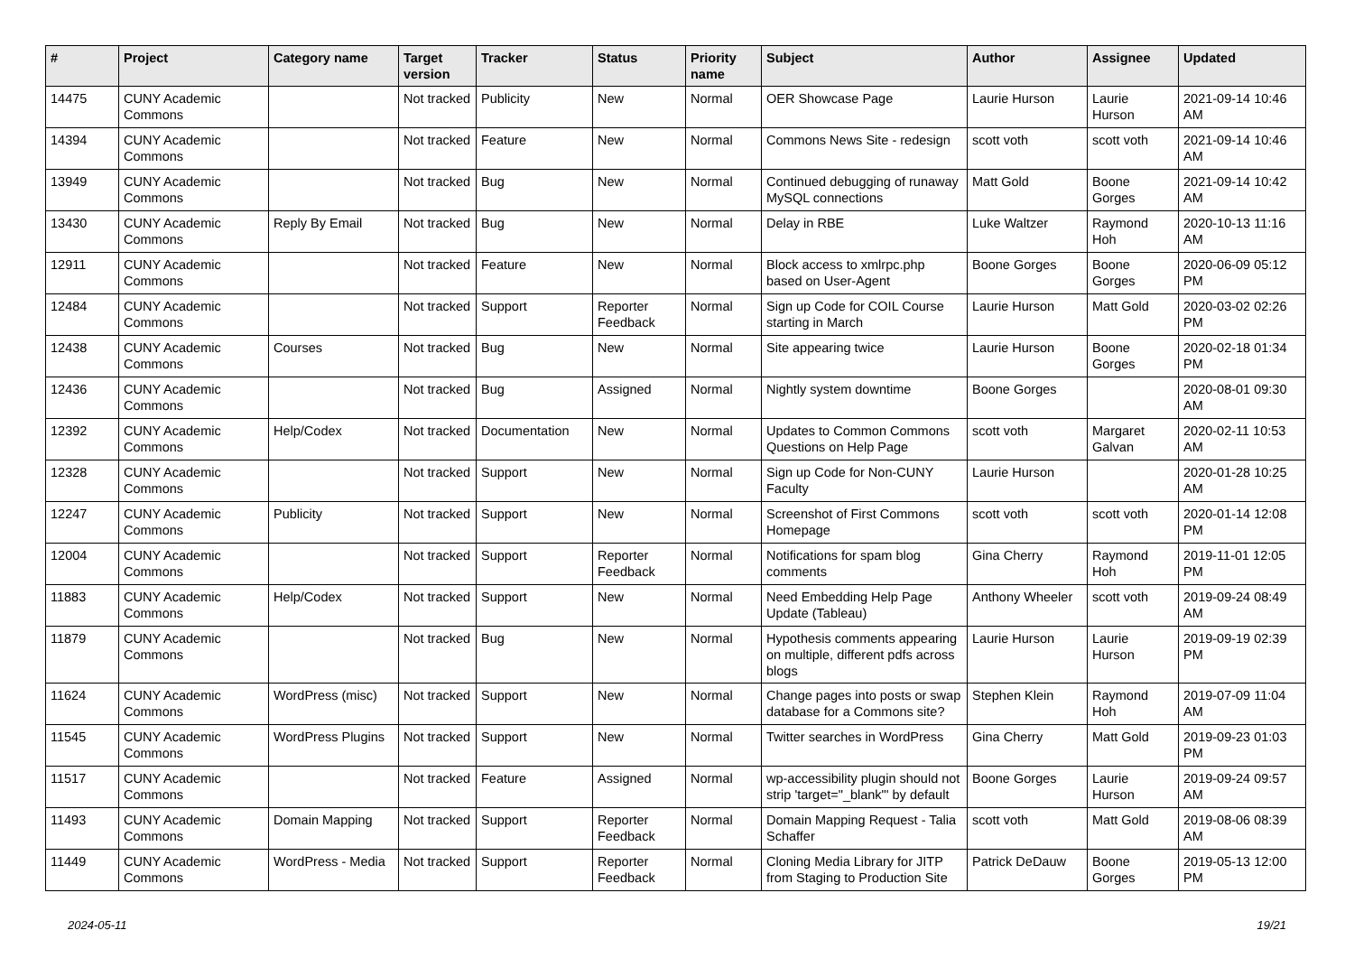| # | Project | Category name | Target version | Tracker | Status | Priority name | Subject | Author | Assignee | Updated |
| --- | --- | --- | --- | --- | --- | --- | --- | --- | --- | --- |
| 14475 | CUNY Academic Commons | | Not tracked | Publicity | New | Normal | OER Showcase Page | Laurie Hurson | Laurie Hurson | 2021-09-14 10:46 AM |
| 14394 | CUNY Academic Commons | | Not tracked | Feature | New | Normal | Commons News Site - redesign | scott voth | scott voth | 2021-09-14 10:46 AM |
| 13949 | CUNY Academic Commons | | Not tracked | Bug | New | Normal | Continued debugging of runaway MySQL connections | Matt Gold | Boone Gorges | 2021-09-14 10:42 AM |
| 13430 | CUNY Academic Commons | Reply By Email | Not tracked | Bug | New | Normal | Delay in RBE | Luke Waltzer | Raymond Hoh | 2020-10-13 11:16 AM |
| 12911 | CUNY Academic Commons | | Not tracked | Feature | New | Normal | Block access to xmlrpc.php based on User-Agent | Boone Gorges | Boone Gorges | 2020-06-09 05:12 PM |
| 12484 | CUNY Academic Commons | | Not tracked | Support | Reporter Feedback | Normal | Sign up Code for COIL Course starting in March | Laurie Hurson | Matt Gold | 2020-03-02 02:26 PM |
| 12438 | CUNY Academic Commons | Courses | Not tracked | Bug | New | Normal | Site appearing twice | Laurie Hurson | Boone Gorges | 2020-02-18 01:34 PM |
| 12436 | CUNY Academic Commons | | Not tracked | Bug | Assigned | Normal | Nightly system downtime | Boone Gorges | | 2020-08-01 09:30 AM |
| 12392 | CUNY Academic Commons | Help/Codex | Not tracked | Documentation | New | Normal | Updates to Common Commons Questions on Help Page | scott voth | Margaret Galvan | 2020-02-11 10:53 AM |
| 12328 | CUNY Academic Commons | | Not tracked | Support | New | Normal | Sign up Code for Non-CUNY Faculty | Laurie Hurson | | 2020-01-28 10:25 AM |
| 12247 | CUNY Academic Commons | Publicity | Not tracked | Support | New | Normal | Screenshot of First Commons Homepage | scott voth | scott voth | 2020-01-14 12:08 PM |
| 12004 | CUNY Academic Commons | | Not tracked | Support | Reporter Feedback | Normal | Notifications for spam blog comments | Gina Cherry | Raymond Hoh | 2019-11-01 12:05 PM |
| 11883 | CUNY Academic Commons | Help/Codex | Not tracked | Support | New | Normal | Need Embedding Help Page Update (Tableau) | Anthony Wheeler | scott voth | 2019-09-24 08:49 AM |
| 11879 | CUNY Academic Commons | | Not tracked | Bug | New | Normal | Hypothesis comments appearing on multiple, different pdfs across blogs | Laurie Hurson | Laurie Hurson | 2019-09-19 02:39 PM |
| 11624 | CUNY Academic Commons | WordPress (misc) | Not tracked | Support | New | Normal | Change pages into posts or swap database for a Commons site? | Stephen Klein | Raymond Hoh | 2019-07-09 11:04 AM |
| 11545 | CUNY Academic Commons | WordPress Plugins | Not tracked | Support | New | Normal | Twitter searches in WordPress | Gina Cherry | Matt Gold | 2019-09-23 01:03 PM |
| 11517 | CUNY Academic Commons | | Not tracked | Feature | Assigned | Normal | wp-accessibility plugin should not strip 'target="_blank"' by default | Boone Gorges | Laurie Hurson | 2019-09-24 09:57 AM |
| 11493 | CUNY Academic Commons | Domain Mapping | Not tracked | Support | Reporter Feedback | Normal | Domain Mapping Request - Talia Schaffer | scott voth | Matt Gold | 2019-08-06 08:39 AM |
| 11449 | CUNY Academic Commons | WordPress - Media | Not tracked | Support | Reporter Feedback | Normal | Cloning Media Library for JITP from Staging to Production Site | Patrick DeDauw | Boone Gorges | 2019-05-13 12:00 PM |
2024-05-11 19/21